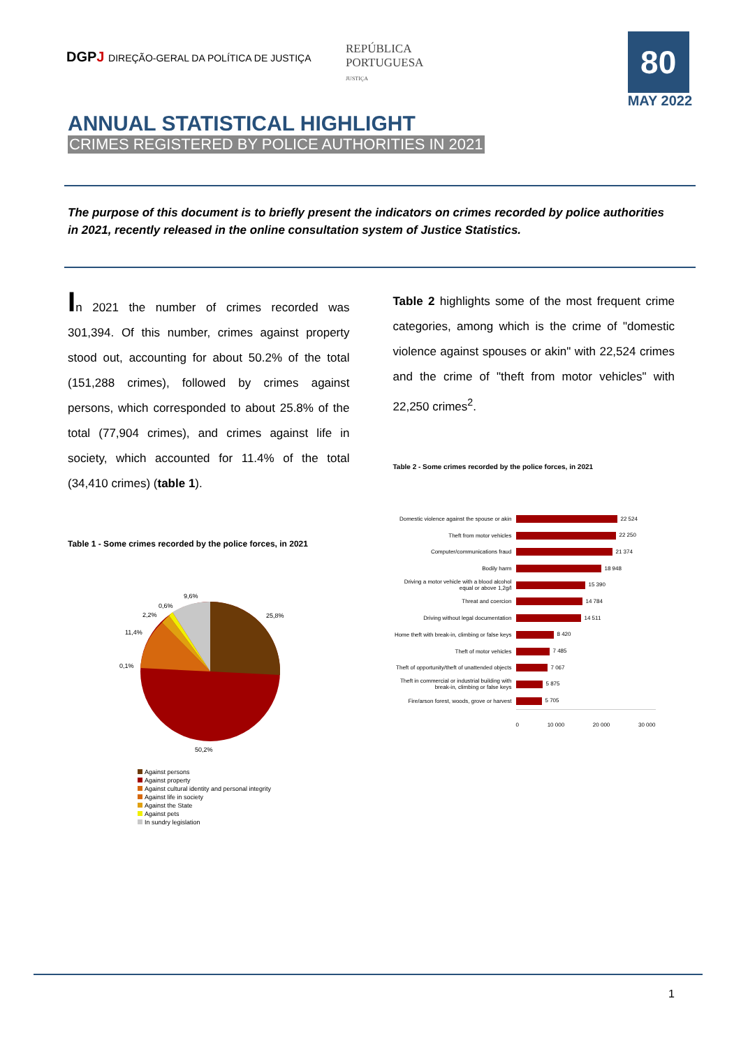DGPJ DIREÇÃO-GERAL DA POLÍTICA DE JUSTIÇA
REPÚBLICA
PORTUGUESA
JUSTIÇA
80
MAY 2022
ANNUAL STATISTICAL HIGHLIGHT
CRIMES REGISTERED BY POLICE AUTHORITIES IN 2021
The purpose of this document is to briefly present the indicators on crimes recorded by police authorities in 2021, recently released in the online consultation system of Justice Statistics.
In 2021 the number of crimes recorded was 301,394. Of this number, crimes against property stood out, accounting for about 50.2% of the total (151,288 crimes), followed by crimes against persons, which corresponded to about 25.8% of the total (77,904 crimes), and crimes against life in society, which accounted for 11.4% of the total (34,410 crimes) (table 1).
Table 1 - Some crimes recorded by the police forces, in 2021
25,8%
50,2%
11,4%
0,1%
2,2%
0,6%
9,6%
Against persons
Against property
Against cultural identity and personal integrity
Against life in society
Against the State
Against pets
In sundry legislation
Table 2 highlights some of the most frequent crime categories, among which is the crime of "domestic violence against spouses or akin" with 22,524 crimes and the crime of "theft from motor vehicles" with 22,250 crimes<sup>2</sup>.
Table 2 - Some crimes recorded by the police forces, in 2021
Domestic violence against the spouse or akin
22 524
Theft from motor vehicles
22 250
Computer/communications fraud
21 374
Bodily harm
18 948
Driving a motor vehicle with a blood alcohol equal or above 1,2g/l
15 390
Threat and coercion
14 784
Driving without legal documentation
14 511
Home theft with break-in, climbing or false keys
8 420
Theft of motor vehicles
7 485
Theft of opportunity/theft of unattended objects
7 067
Theft in commercial or industrial building with break-in, climbing or false keys
5 875
Fire/arson forest, woods, grove or harvest
5 705
0 10 000 20 000 30 000
1